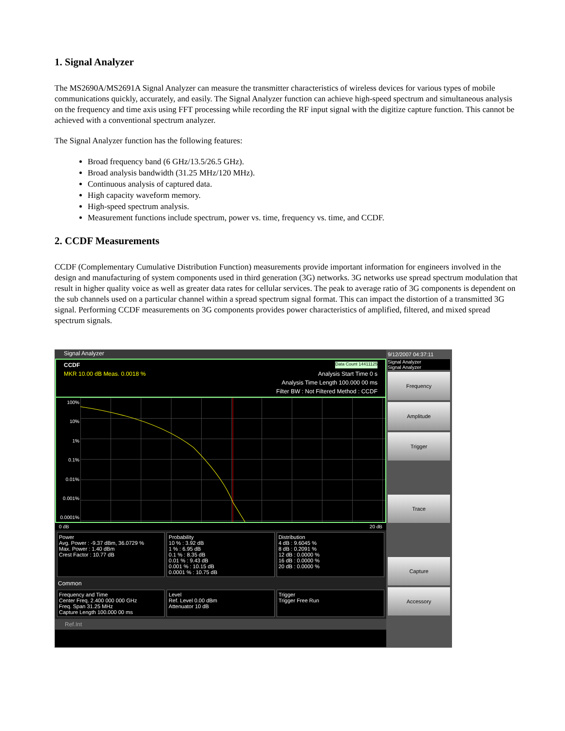1. Signal Analyzer
The MS2690A/MS2691A Signal Analyzer can measure the transmitter characteristics of wireless devices for various types of mobile communications quickly, accurately, and easily. The Signal Analyzer function can achieve high-speed spectrum and simultaneous analysis on the frequency and time axis using FFT processing while recording the RF input signal with the digitize capture function. This cannot be achieved with a conventional spectrum analyzer.
The Signal Analyzer function has the following features:
Broad frequency band (6 GHz/13.5/26.5 GHz).
Broad analysis bandwidth (31.25 MHz/120 MHz).
Continuous analysis of captured data.
High capacity waveform memory.
High-speed spectrum analysis.
Measurement functions include spectrum, power vs. time, frequency vs. time, and CCDF.
2. CCDF Measurements
CCDF (Complementary Cumulative Distribution Function) measurements provide important information for engineers involved in the design and manufacturing of system components used in third generation (3G) networks. 3G networks use spread spectrum modulation that result in higher quality voice as well as greater data rates for cellular services. The peak to average ratio of 3G components is dependent on the sub channels used on a particular channel within a spread spectrum signal format. This can impact the distortion of a transmitted 3G signal. Performing CCDF measurements on 3G components provides power characteristics of amplified, filtered, and mixed spread spectrum signals.
Signal Analyzer
CCDF Data Count 14411125
MKR 10.00 dB Meas. 0.0018 % Analysis Start Time 0 s
Analysis Time Length 100.000 00 ms
Filter BW : Not Filtered Method : CCDF
100%
10%
1%
0.1%
0.01%
0.001%
0.0001%
0 dB 20 dB
Power Avg. Power : -9.37 dBm, 36.0729 % Max. Power : 1.40 dBm Crest Factor : 10.77 dB
Probability 10 % : 3.92 dB 1 % : 6.95 dB 0.1 % : 8.35 dB 0.01 % : 9.43 dB 0.001 % : 10.15 dB 0.0001 % : 10.75 dB
Distribution 4 dB : 9.6045 % 8 dB : 0.2091 % 12 dB : 0.0000 % 16 dB : 0.0000 % 20 dB : 0.0000 %
Common
Frequency and Time Center Freq. 2.400 000 000 GHz Freq. Span 31.25 MHz Capture Length 100.000 00 ms
Level Ref. Level 0.00 dBm Attenuator 10 dB
Trigger Trigger Free Run
Ref.Int
9/12/2007 04:37:11
Signal Analyzer
Signal Analyzer
Frequency
Amplitude
Trigger
Trace
Capture
Accessory